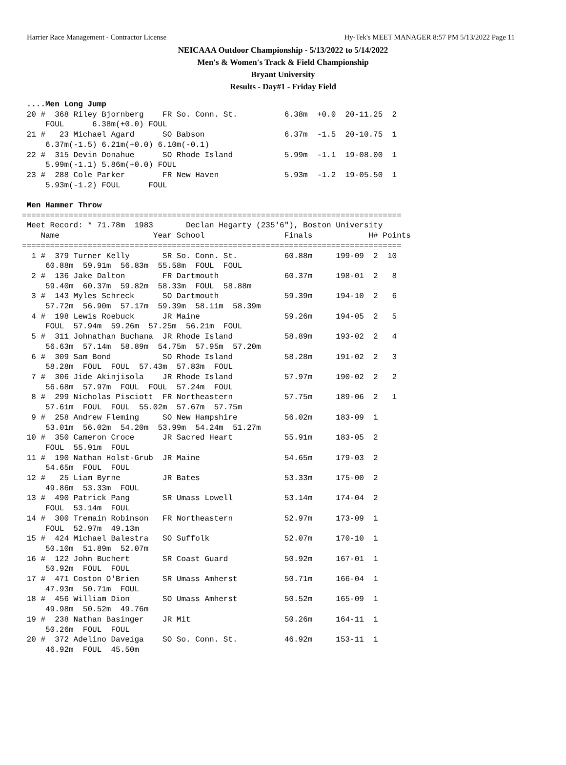Harrier Race Management - Contractor License Hy-Tek's MEET MANAGER 8:57 PM 5/13/2022 Page 11
NEICAAA Outdoor Championship - 5/13/2022 to 5/14/2022
Men's & Women's Track & Field Championship
Bryant University
Results - Day#1 - Friday Field
 ....Men Long Jump
 20 #  368 Riley Bjornberg    FR So. Conn. St.          6.38m  +0.0  20-11.25  2
     FOUL      6.38m(+0.0) FOUL
 21 #   23 Michael Agard      SO Babson                 6.37m  -1.5  20-10.75  1
     6.37m(-1.5) 6.21m(+0.0) 6.10m(-0.1)
 22 #  315 Devin Donahue      SO Rhode Island           5.99m  -1.1  19-08.00  1
     5.99m(-1.1) 5.86m(+0.0) FOUL
 23 #  288 Cole Parker        FR New Haven              5.93m  -1.2  19-05.50  1
     5.93m(-1.2) FOUL      FOUL

 Men Hammer Throw
=================================================================================
 Meet Record: * 71.78m  1983       Declan Hegarty (235'6"), Boston University
    Name                    Year School                 Finals            H# Points
=================================================================================
  1 #  379 Turner Kelly       SR So. Conn. St.          60.88m     199-09  2  10
     60.88m  59.91m  56.83m  55.58m  FOUL  FOUL
  2 #  136 Jake Dalton        FR Dartmouth              60.37m     198-01  2   8
     59.40m  60.37m  59.82m  58.33m  FOUL  58.88m
  3 #  143 Myles Schreck      SO Dartmouth              59.39m     194-10  2   6
     57.72m  56.90m  57.17m  59.39m  58.11m  58.39m
  4 #  198 Lewis Roebuck      JR Maine                  59.26m     194-05  2   5
     FOUL  57.94m  59.26m  57.25m  56.21m  FOUL
  5 #  311 Johnathan Buchana  JR Rhode Island           58.89m     193-02  2   4
     56.63m  57.14m  58.89m  54.75m  57.95m  57.20m
  6 #  309 Sam Bond           SO Rhode Island           58.28m     191-02  2   3
     58.28m  FOUL  FOUL  57.43m  57.83m  FOUL
  7 #  306 Jide Akinjisola    JR Rhode Island           57.97m     190-02  2   2
     56.68m  57.97m  FOUL  FOUL  57.24m  FOUL
  8 #  299 Nicholas Pisciott  FR Northeastern           57.75m     189-06  2   1
     57.61m  FOUL  FOUL  55.02m  57.67m  57.75m
  9 #  258 Andrew Fleming     SO New Hampshire          56.02m     183-09  1
     53.01m  56.02m  54.20m  53.99m  54.24m  51.27m
 10 #  350 Cameron Croce      JR Sacred Heart           55.91m     183-05  2
     FOUL  55.91m  FOUL
 11 #  190 Nathan Holst-Grub  JR Maine                  54.65m     179-03  2
     54.65m  FOUL  FOUL
 12 #   25 Liam Byrne         JR Bates                  53.33m     175-00  2
     49.86m  53.33m  FOUL
 13 #  490 Patrick Pang       SR Umass Lowell           53.14m     174-04  2
     FOUL  53.14m  FOUL
 14 #  300 Tremain Robinson   FR Northeastern           52.97m     173-09  1
     FOUL  52.97m  49.13m
 15 #  424 Michael Balestra   SO Suffolk                52.07m     170-10  1
     50.10m  51.89m  52.07m
 16 #  122 John Buchert       SR Coast Guard            50.92m     167-01  1
     50.92m  FOUL  FOUL
 17 #  471 Coston O'Brien     SR Umass Amherst          50.71m     166-04  1
     47.93m  50.71m  FOUL
 18 #  456 William Dion       SO Umass Amherst          50.52m     165-09  1
     49.98m  50.52m  49.76m
 19 #  238 Nathan Basinger    JR Mit                    50.26m     164-11  1
     50.26m  FOUL  FOUL
 20 #  372 Adelino Daveiga    SO So. Conn. St.          46.92m     153-11  1
     46.92m  FOUL  45.50m